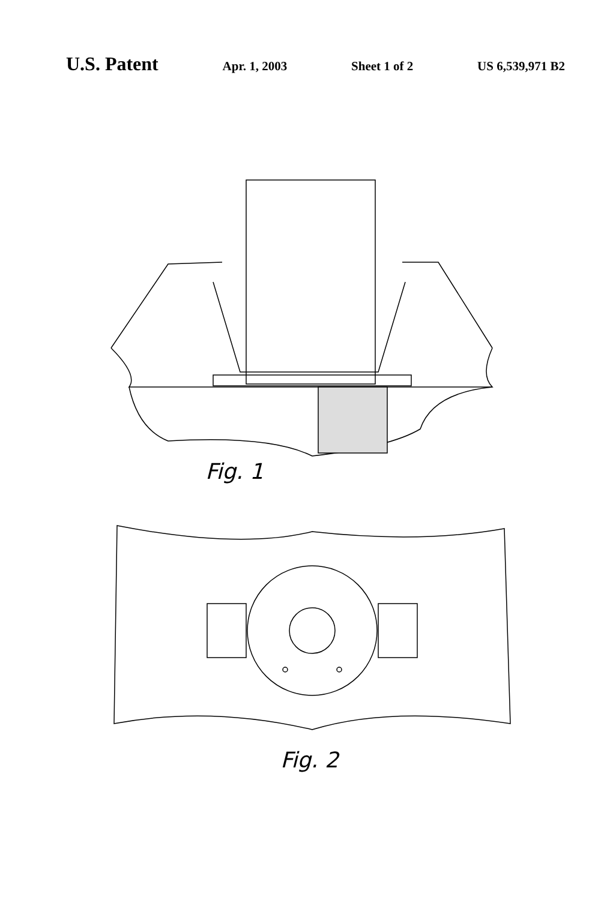U.S. Patent Apr. 1, 2003 Sheet 1 of 2 US 6,539,971 B2
Fig. 1
15 17 12 14 10 36 38 32 34 54 56 43 40 42 22 28 31 26 35 16 24 30 20 18
10 22 14 12 54 46 48 42 56 54 40 32 46 48 56 34 15 17
Fig. 2